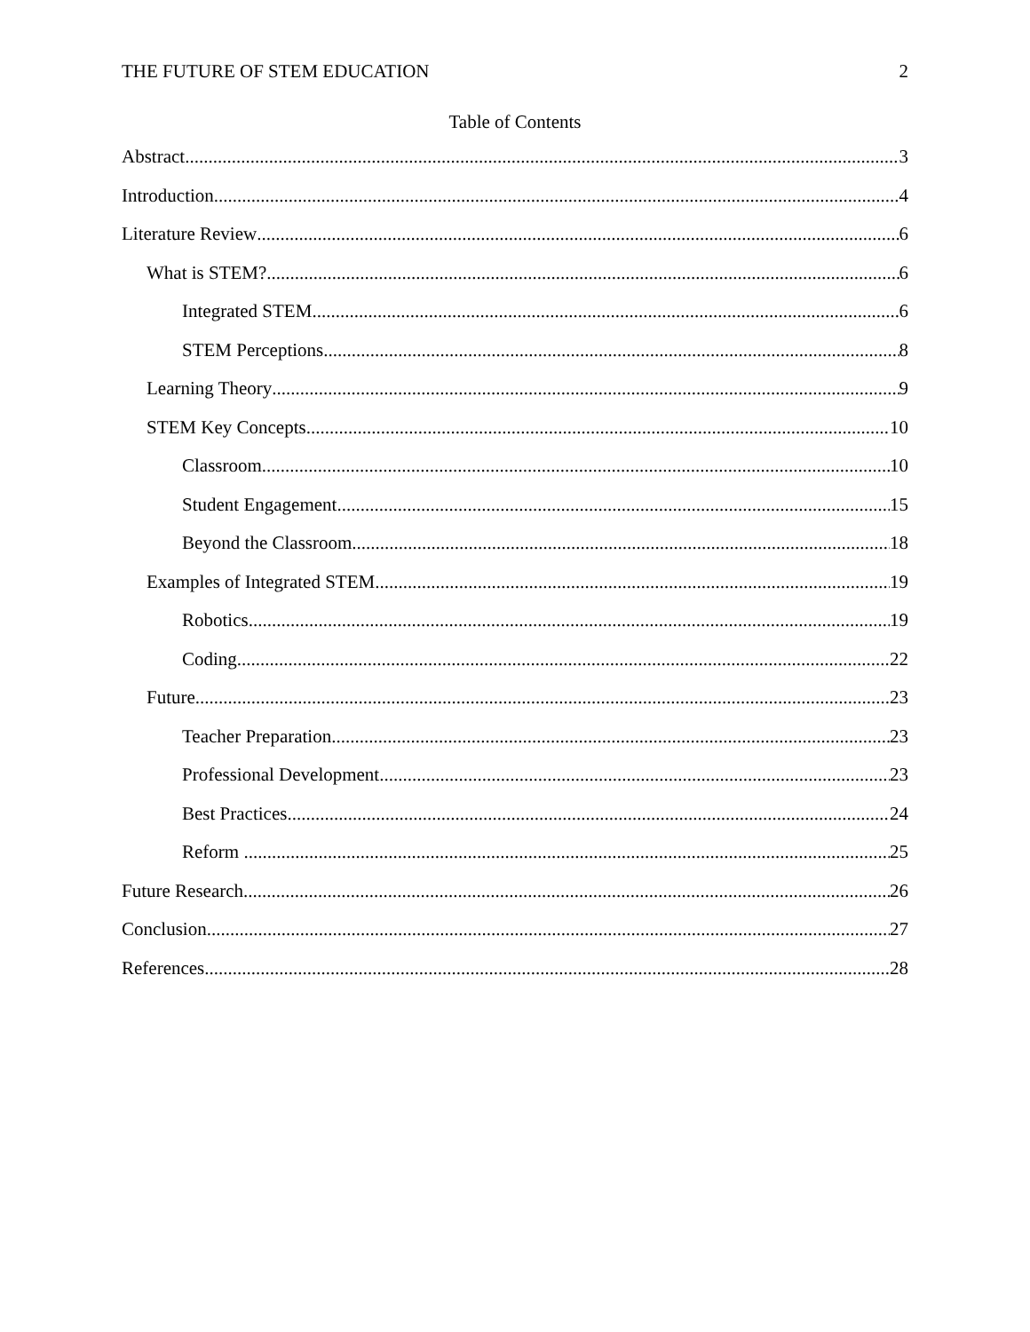THE FUTURE OF STEM EDUCATION 2
Table of Contents
Abstract 3
Introduction 4
Literature Review 6
What is STEM? 6
Integrated STEM 6
STEM Perceptions 8
Learning Theory 9
STEM Key Concepts 10
Classroom 10
Student Engagement 15
Beyond the Classroom 18
Examples of Integrated STEM 19
Robotics 19
Coding 22
Future 23
Teacher Preparation 23
Professional Development 23
Best Practices 24
Reform 25
Future Research 26
Conclusion 27
References 28